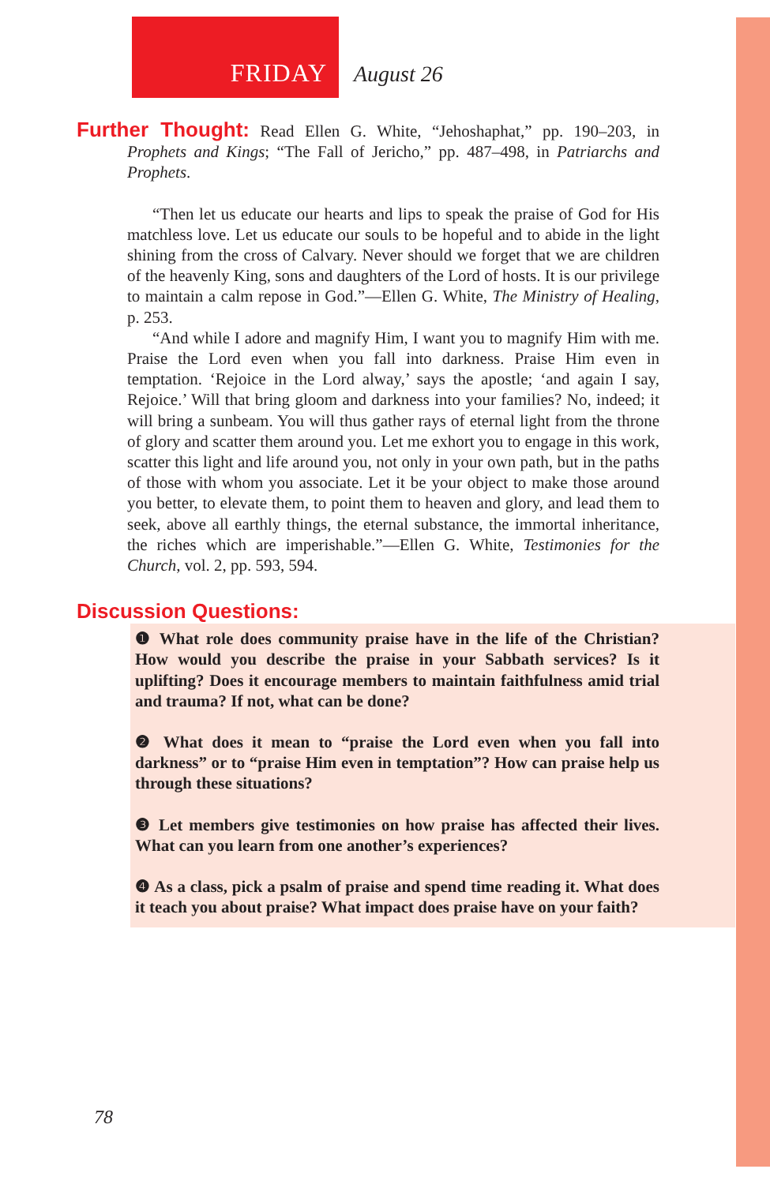FRIDAY August 26
Further Thought: Read Ellen G. White, “Jehoshaphat,” pp. 190–203, in Prophets and Kings; “The Fall of Jericho,” pp. 487–498, in Patriarchs and Prophets.
“Then let us educate our hearts and lips to speak the praise of God for His matchless love. Let us educate our souls to be hopeful and to abide in the light shining from the cross of Calvary. Never should we forget that we are children of the heavenly King, sons and daughters of the Lord of hosts. It is our privilege to maintain a calm repose in God.”—Ellen G. White, The Ministry of Healing, p. 253.
“And while I adore and magnify Him, I want you to magnify Him with me. Praise the Lord even when you fall into darkness. Praise Him even in temptation. ‘Rejoice in the Lord alway,’ says the apostle; ‘and again I say, Rejoice.’ Will that bring gloom and darkness into your families? No, indeed; it will bring a sunbeam. You will thus gather rays of eternal light from the throne of glory and scatter them around you. Let me exhort you to engage in this work, scatter this light and life around you, not only in your own path, but in the paths of those with whom you associate. Let it be your object to make those around you better, to elevate them, to point them to heaven and glory, and lead them to seek, above all earthly things, the eternal substance, the immortal inheritance, the riches which are imperishable.”—Ellen G. White, Testimonies for the Church, vol. 2, pp. 593, 594.
Discussion Questions:
❶ What role does community praise have in the life of the Christian? How would you describe the praise in your Sabbath services? Is it uplifting? Does it encourage members to maintain faithfulness amid trial and trauma? If not, what can be done?
❷ What does it mean to “praise the Lord even when you fall into darkness” or to “praise Him even in temptation”? How can praise help us through these situations?
❸ Let members give testimonies on how praise has affected their lives. What can you learn from one another’s experiences?
❹ As a class, pick a psalm of praise and spend time reading it. What does it teach you about praise? What impact does praise have on your faith?
78